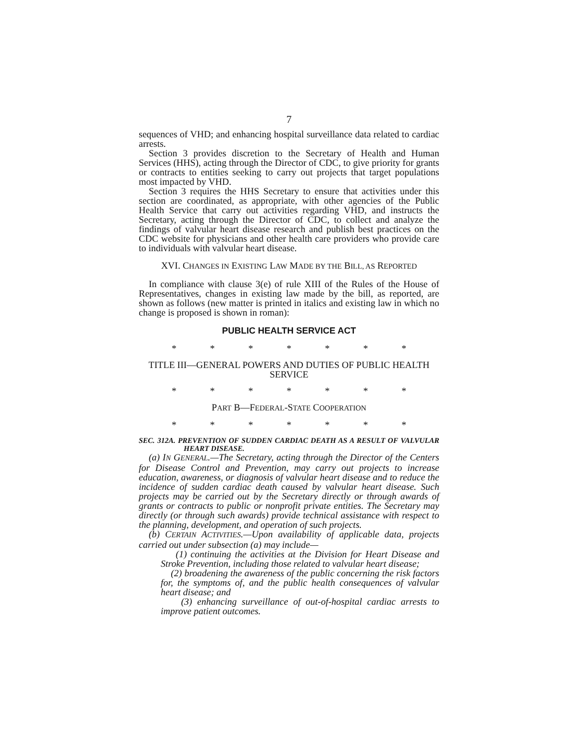7
sequences of VHD; and enhancing hospital surveillance data related to cardiac arrests.
Section 3 provides discretion to the Secretary of Health and Human Services (HHS), acting through the Director of CDC, to give priority for grants or contracts to entities seeking to carry out projects that target populations most impacted by VHD.
Section 3 requires the HHS Secretary to ensure that activities under this section are coordinated, as appropriate, with other agencies of the Public Health Service that carry out activities regarding VHD, and instructs the Secretary, acting through the Director of CDC, to collect and analyze the findings of valvular heart disease research and publish best practices on the CDC website for physicians and other health care providers who provide care to individuals with valvular heart disease.
XVI. CHANGES IN EXISTING LAW MADE BY THE BILL, AS REPORTED
In compliance with clause 3(e) of rule XIII of the Rules of the House of Representatives, changes in existing law made by the bill, as reported, are shown as follows (new matter is printed in italics and existing law in which no change is proposed is shown in roman):
PUBLIC HEALTH SERVICE ACT
* * * * * * *
TITLE III—GENERAL POWERS AND DUTIES OF PUBLIC HEALTH SERVICE
* * * * * * *
PART B—FEDERAL-STATE COOPERATION
* * * * * * *
SEC. 312A. PREVENTION OF SUDDEN CARDIAC DEATH AS A RESULT OF VALVULAR HEART DISEASE.
(a) IN GENERAL.—The Secretary, acting through the Director of the Centers for Disease Control and Prevention, may carry out projects to increase education, awareness, or diagnosis of valvular heart disease and to reduce the incidence of sudden cardiac death caused by valvular heart disease. Such projects may be carried out by the Secretary directly or through awards of grants or contracts to public or nonprofit private entities. The Secretary may directly (or through such awards) provide technical assistance with respect to the planning, development, and operation of such projects.
(b) CERTAIN ACTIVITIES.—Upon availability of applicable data, projects carried out under subsection (a) may include—
(1) continuing the activities at the Division for Heart Disease and Stroke Prevention, including those related to valvular heart disease;
(2) broadening the awareness of the public concerning the risk factors for, the symptoms of, and the public health consequences of valvular heart disease; and
(3) enhancing surveillance of out-of-hospital cardiac arrests to improve patient outcomes.